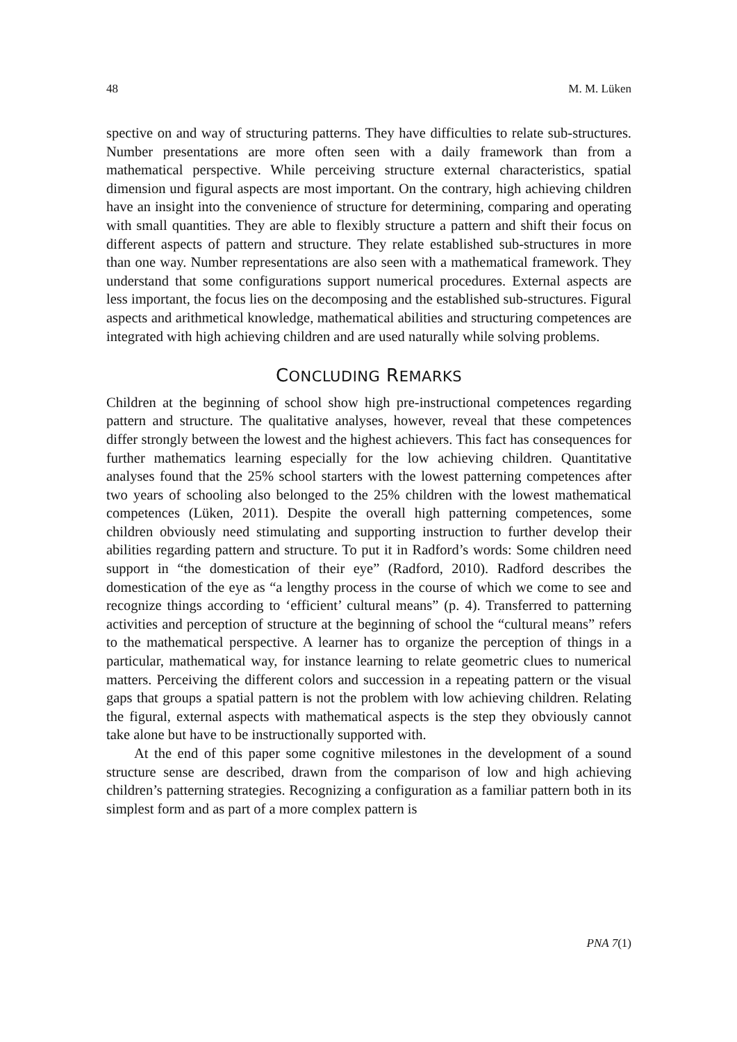48 M. M. Lüken
spective on and way of structuring patterns. They have difficulties to relate sub-structures. Number presentations are more often seen with a daily framework than from a mathematical perspective. While perceiving structure external characteristics, spatial dimension und figural aspects are most important. On the contrary, high achieving children have an insight into the convenience of structure for determining, comparing and operating with small quantities. They are able to flexibly structure a pattern and shift their focus on different aspects of pattern and structure. They relate established sub-structures in more than one way. Number representations are also seen with a mathematical framework. They understand that some configurations support numerical procedures. External aspects are less important, the focus lies on the decomposing and the established sub-structures. Figural aspects and arithmetical knowledge, mathematical abilities and structuring competences are integrated with high achieving children and are used naturally while solving problems.
CONCLUDING REMARKS
Children at the beginning of school show high pre-instructional competences regarding pattern and structure. The qualitative analyses, however, reveal that these competences differ strongly between the lowest and the highest achievers. This fact has consequences for further mathematics learning especially for the low achieving children. Quantitative analyses found that the 25% school starters with the lowest patterning competences after two years of schooling also belonged to the 25% children with the lowest mathematical competences (Lüken, 2011). Despite the overall high patterning competences, some children obviously need stimulating and supporting instruction to further develop their abilities regarding pattern and structure. To put it in Radford’s words: Some children need support in “the domestication of their eye” (Radford, 2010). Radford describes the domestication of the eye as “a lengthy process in the course of which we come to see and recognize things according to ‘efficient’ cultural means” (p. 4). Transferred to patterning activities and perception of structure at the beginning of school the “cultural means” refers to the mathematical perspective. A learner has to organize the perception of things in a particular, mathematical way, for instance learning to relate geometric clues to numerical matters. Perceiving the different colors and succession in a repeating pattern or the visual gaps that groups a spatial pattern is not the problem with low achieving children. Relating the figural, external aspects with mathematical aspects is the step they obviously cannot take alone but have to be instructionally supported with.
At the end of this paper some cognitive milestones in the development of a sound structure sense are described, drawn from the comparison of low and high achieving children’s patterning strategies. Recognizing a configuration as a familiar pattern both in its simplest form and as part of a more complex pattern is
PNA 7(1)